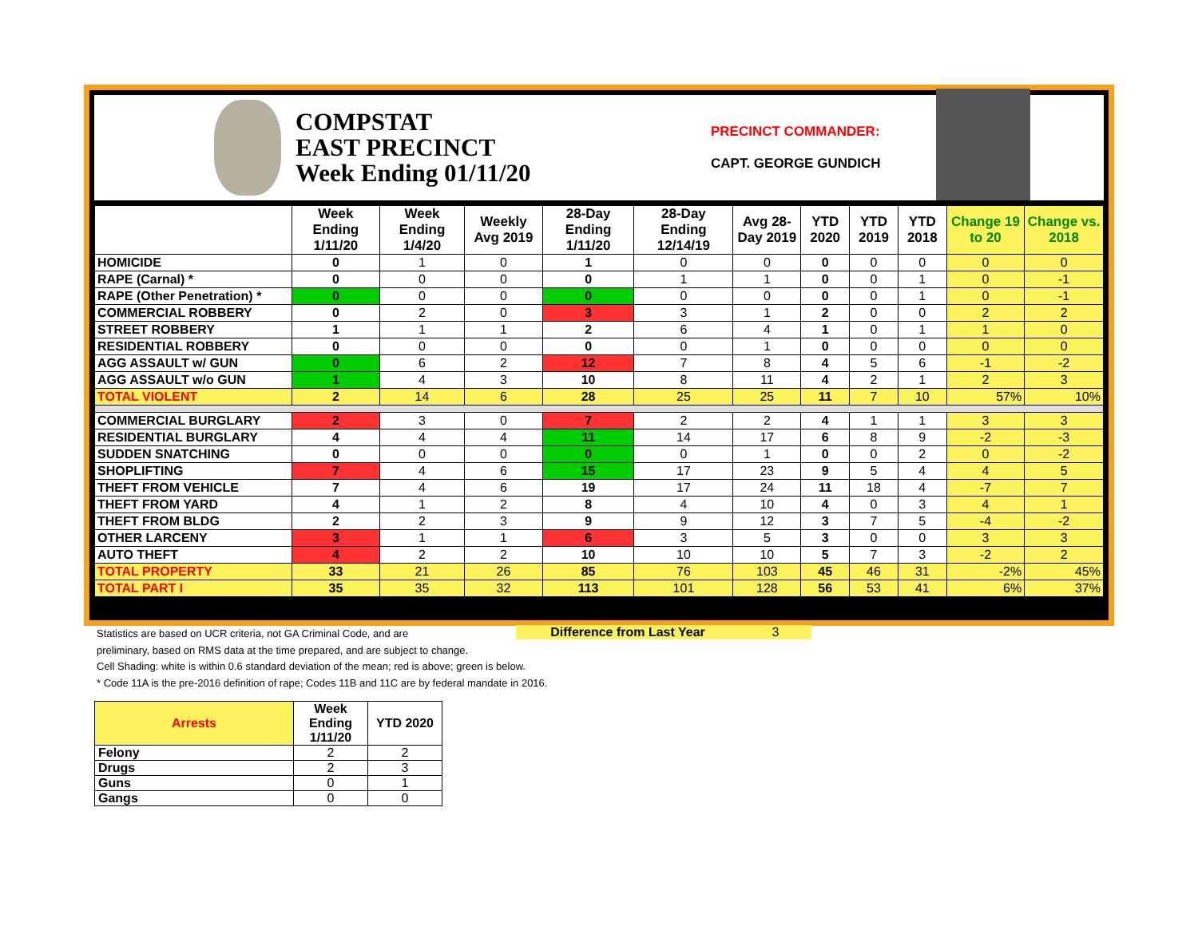COMPSTAT
EAST PRECINCT
Week Ending 01/11/20
PRECINCT COMMANDER:
CAPT. GEORGE GUNDICH
| | Week Ending 1/11/20 | Week Ending 1/4/20 | Weekly Avg 2019 | 28-Day Ending 1/11/20 | 28-Day Ending 12/14/19 | Avg 28-Day 2019 | YTD 2020 | YTD 2019 | YTD 2018 | Change 19 to 20 | Change vs. 2018 |
| --- | --- | --- | --- | --- | --- | --- | --- | --- | --- | --- | --- |
| HOMICIDE | 0 | 1 | 0 | 1 | 0 | 0 | 0 | 0 | 0 | 0 | 0 |
| RAPE (Carnal) * | 0 | 0 | 0 | 0 | 1 | 1 | 0 | 0 | 1 | 0 | -1 |
| RAPE (Other Penetration) * | 0 | 0 | 0 | 0 | 0 | 0 | 0 | 0 | 1 | 0 | -1 |
| COMMERCIAL ROBBERY | 0 | 2 | 0 | 3 | 3 | 1 | 2 | 0 | 0 | 2 | 2 |
| STREET ROBBERY | 1 | 1 | 1 | 2 | 6 | 4 | 1 | 0 | 1 | 1 | 0 |
| RESIDENTIAL ROBBERY | 0 | 0 | 0 | 0 | 0 | 1 | 0 | 0 | 0 | 0 | 0 |
| AGG ASSAULT w/ GUN | 0 | 6 | 2 | 12 | 7 | 8 | 4 | 5 | 6 | -1 | -2 |
| AGG ASSAULT w/o GUN | 1 | 4 | 3 | 10 | 8 | 11 | 4 | 2 | 1 | 2 | 3 |
| TOTAL VIOLENT | 2 | 14 | 6 | 28 | 25 | 25 | 11 | 7 | 10 | 57% | 10% |
| COMMERCIAL BURGLARY | 2 | 3 | 0 | 7 | 2 | 2 | 4 | 1 | 1 | 3 | 3 |
| RESIDENTIAL BURGLARY | 4 | 4 | 4 | 11 | 14 | 17 | 6 | 8 | 9 | -2 | -3 |
| SUDDEN SNATCHING | 0 | 0 | 0 | 0 | 0 | 1 | 0 | 0 | 2 | 0 | -2 |
| SHOPLIFTING | 7 | 4 | 6 | 15 | 17 | 23 | 9 | 5 | 4 | 4 | 5 |
| THEFT FROM VEHICLE | 7 | 4 | 6 | 19 | 17 | 24 | 11 | 18 | 4 | -7 | 7 |
| THEFT FROM YARD | 4 | 1 | 2 | 8 | 4 | 10 | 4 | 0 | 3 | 4 | 1 |
| THEFT FROM BLDG | 2 | 2 | 3 | 9 | 9 | 12 | 3 | 7 | 5 | -4 | -2 |
| OTHER LARCENY | 3 | 1 | 1 | 6 | 3 | 5 | 3 | 0 | 0 | 3 | 3 |
| AUTO THEFT | 4 | 2 | 2 | 10 | 10 | 10 | 5 | 7 | 3 | -2 | 2 |
| TOTAL PROPERTY | 33 | 21 | 26 | 85 | 76 | 103 | 45 | 46 | 31 | -2% | 45% |
| TOTAL PART I | 35 | 35 | 32 | 113 | 101 | 128 | 56 | 53 | 41 | 6% | 37% |
Difference from Last Year 3
Statistics are based on UCR criteria, not GA Criminal Code, and are
preliminary, based on RMS data at the time prepared, and are subject to change.
Cell Shading: white is within 0.6 standard deviation of the mean; red is above; green is below.
* Code 11A is the pre-2016 definition of rape; Codes 11B and 11C are by federal mandate in 2016.
| Arrests | Week Ending 1/11/20 | YTD 2020 |
| --- | --- | --- |
| Felony | 2 | 2 |
| Drugs | 2 | 3 |
| Guns | 0 | 1 |
| Gangs | 0 | 0 |